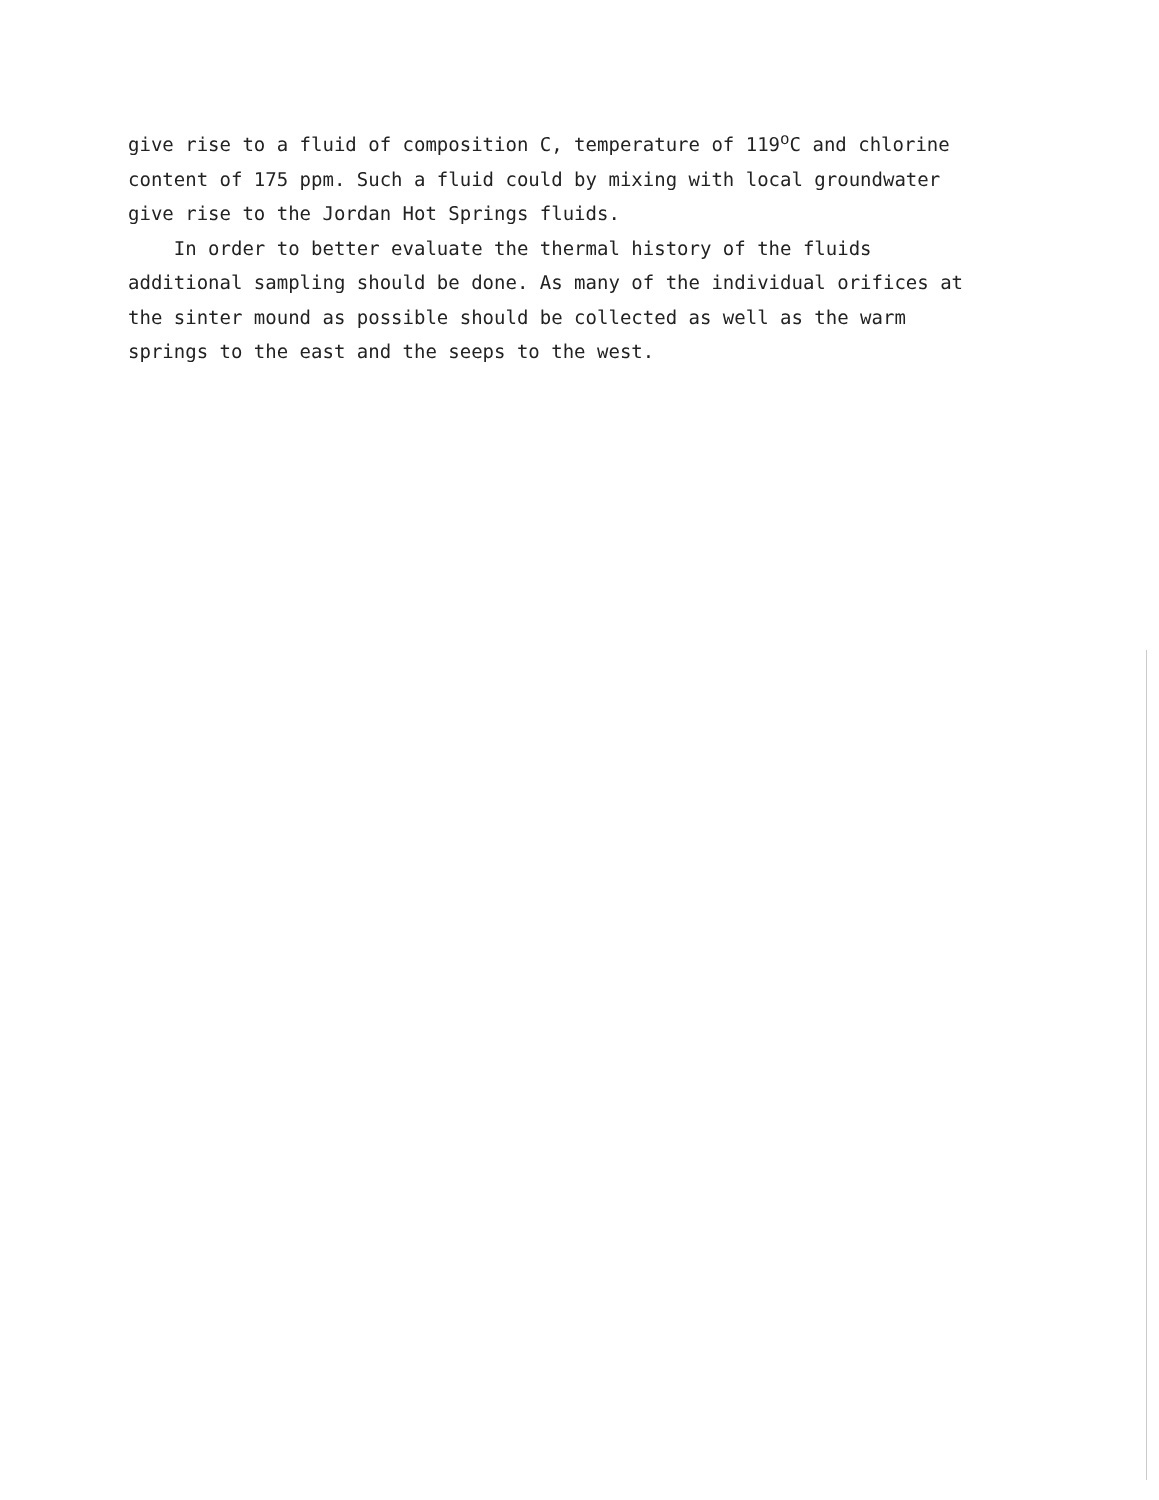give rise to a fluid of composition C, temperature of 119<sup>o</sup>C and chlorine
content of 175 ppm. Such a fluid could by mixing with local groundwater
give rise to the Jordan Hot Springs fluids.
In order to better evaluate the thermal history of the fluids
additional sampling should be done. As many of the individual orifices at
the sinter mound as possible should be collected as well as the warm
springs to the east and the seeps to the west.